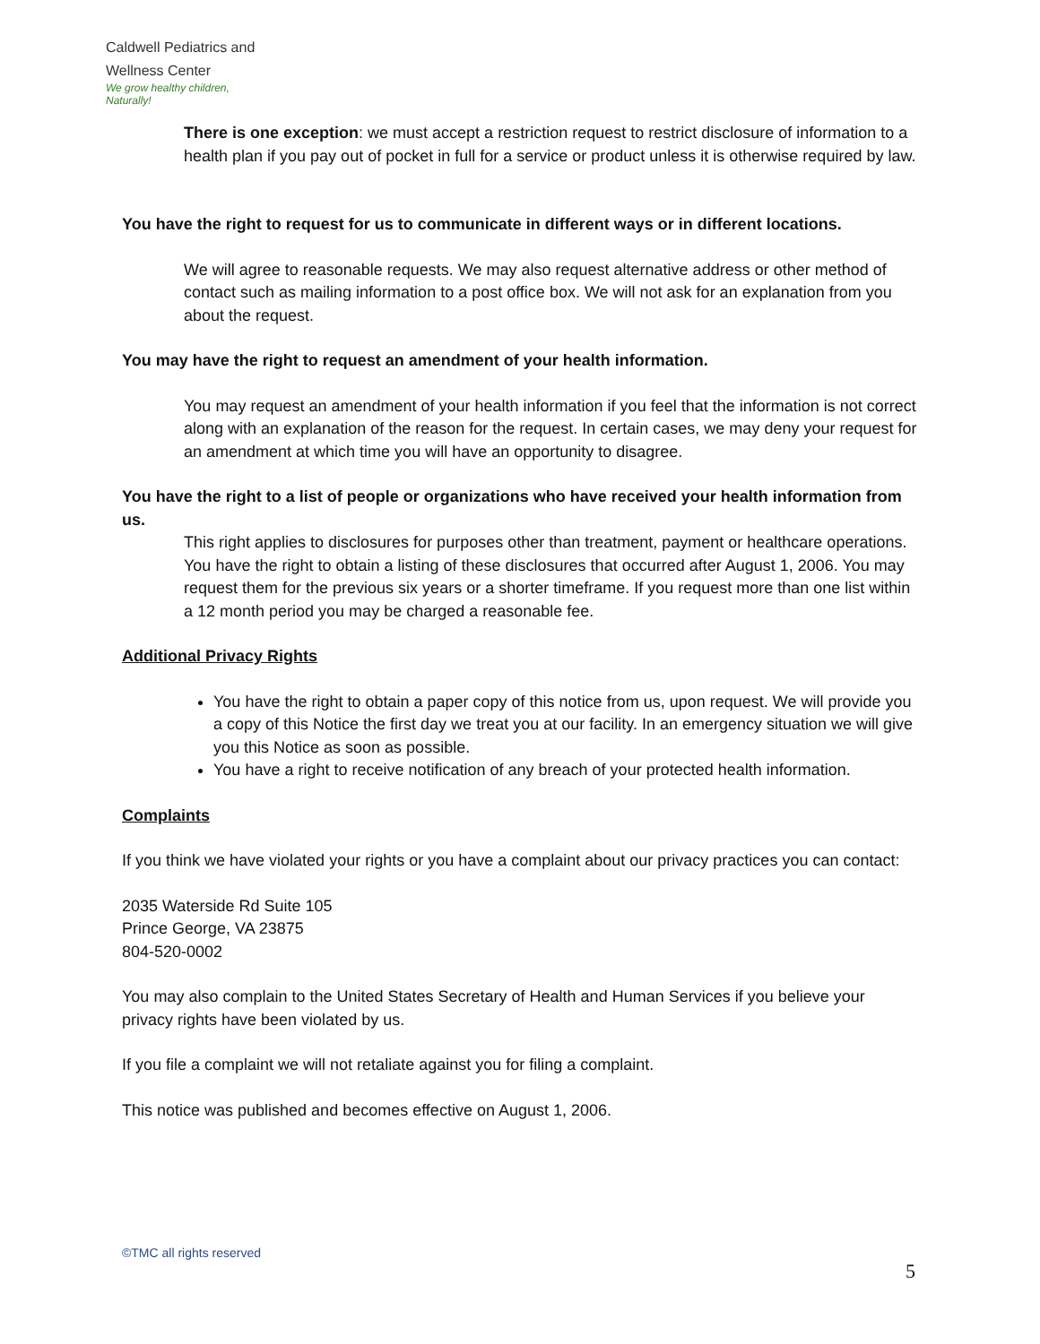Caldwell Pediatrics and Wellness Center
We grow healthy children,
Naturally!
There is one exception: we must accept a restriction request to restrict disclosure of information to a health plan if you pay out of pocket in full for a service or product unless it is otherwise required by law.
You have the right to request for us to communicate in different ways or in different locations.
We will agree to reasonable requests. We may also request alternative address or other method of contact such as mailing information to a post office box. We will not ask for an explanation from you about the request.
You may have the right to request an amendment of your health information.
You may request an amendment of your health information if you feel that the information is not correct along with an explanation of the reason for the request. In certain cases, we may deny your request for an amendment at which time you will have an opportunity to disagree.
You have the right to a list of people or organizations who have received your health information from us.
This right applies to disclosures for purposes other than treatment, payment or healthcare operations. You have the right to obtain a listing of these disclosures that occurred after August 1, 2006. You may request them for the previous six years or a shorter timeframe. If you request more than one list within a 12 month period you may be charged a reasonable fee.
Additional Privacy Rights
You have the right to obtain a paper copy of this notice from us, upon request. We will provide you a copy of this Notice the first day we treat you at our facility. In an emergency situation we will give you this Notice as soon as possible.
You have a right to receive notification of any breach of your protected health information.
Complaints
If you think we have violated your rights or you have a complaint about our privacy practices you can contact:
2035 Waterside Rd Suite 105
Prince George, VA 23875
804-520-0002
You may also complain to the United States Secretary of Health and Human Services if you believe your privacy rights have been violated by us.
If you file a complaint we will not retaliate against you for filing a complaint.
This notice was published and becomes effective on August 1, 2006.
©TMC all rights reserved
5